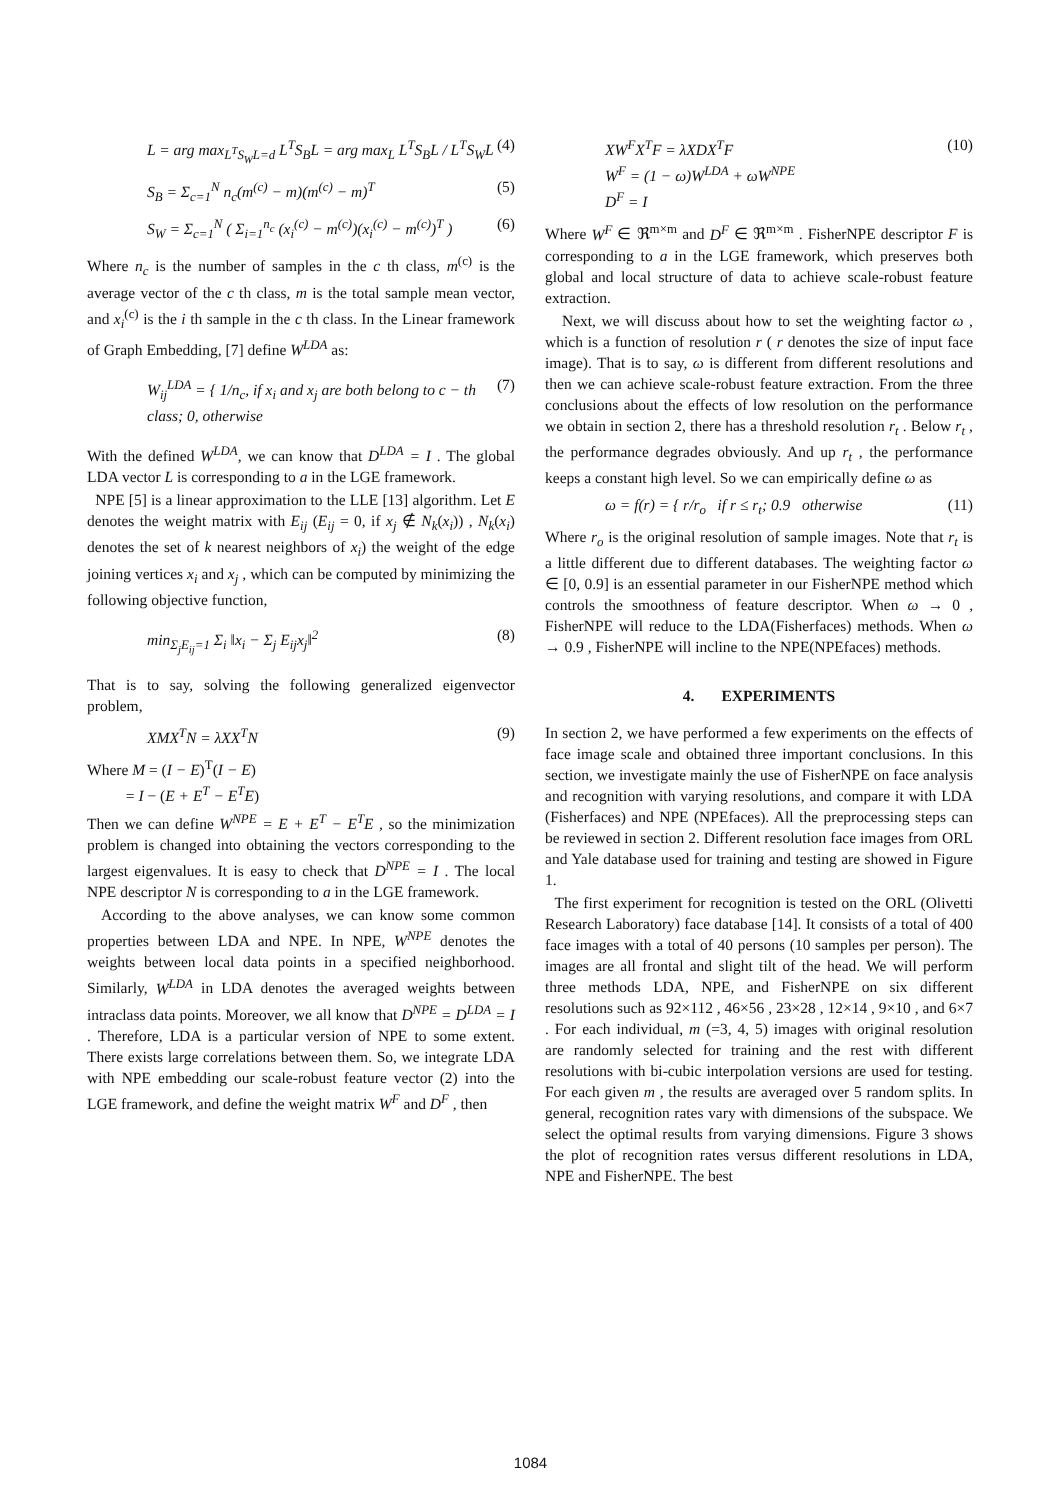L = arg max<sub>L<sup>T</sup>S<sub>W</sub>L=d</sub> L<sup>T</sup>S<sub>B</sub>L = arg max<sub>L</sub> L<sup>T</sup>S<sub>B</sub>L / L<sup>T</sup>S<sub>W</sub>L (4)
S<sub>B</sub> = Σ<sub>c=1</sub><sup>N</sup> n<sub>c</sub>(m<sup>(c)</sup> − m)(m<sup>(c)</sup> − m)<sup>T</sup> (5)
S<sub>W</sub> = Σ<sub>c=1</sub><sup>N</sup> ( Σ<sub>i=1</sub><sup>n<sub>c</sub></sup> (x<sub>i</sub><sup>(c)</sup> − m<sup>(c)</sup>)(x<sub>i</sub><sup>(c)</sup> − m<sup>(c)</sup>)<sup>T</sup> ) (6)
Where n<sub>c</sub> is the number of samples in the c th class, m<sup>(c)</sup> is the average vector of the c th class, m is the total sample mean vector, and x<sub>i</sub><sup>(c)</sup> is the i th sample in the c th class. In the Linear framework of Graph Embedding, [7] define W<sup>LDA</sup> as:
W<sub>ij</sub><sup>LDA</sup> = { 1/n<sub>c</sub>, if x<sub>i</sub> and x<sub>j</sub> are both belong to c − th class; 0, otherwise (7)
With the defined W<sup>LDA</sup>, we can know that D<sup>LDA</sup> = I . The global LDA vector L is corresponding to a in the LGE framework.
NPE [5] is a linear approximation to the LLE [13] algorithm. Let E denotes the weight matrix with E<sub>ij</sub> (E<sub>ij</sub> = 0, if x<sub>j</sub> ∉ N<sub>k</sub>(x<sub>i</sub>)) , N<sub>k</sub>(x<sub>i</sub>) denotes the set of k nearest neighbors of x<sub>i</sub>) the weight of the edge joining vertices x<sub>i</sub> and x<sub>j</sub> , which can be computed by minimizing the following objective function,
min<sub>Σ<sub>j</sub>E<sub>ij</sub>=1</sub> Σ<sub>i</sub> ‖x<sub>i</sub> − Σ<sub>j</sub> E<sub>ij</sub>x<sub>j</sub>‖<sup>2</sup> (8)
That is to say, solving the following generalized eigenvector problem,
XMX<sup>T</sup>N = λXX<sup>T</sup>N (9)
Where M = (I − E)<sup>T</sup>(I − E)
= I − (E + E<sup>T</sup> − E<sup>T</sup>E)
Then we can define W<sup>NPE</sup> = E + E<sup>T</sup> − E<sup>T</sup>E , so the minimization problem is changed into obtaining the vectors corresponding to the largest eigenvalues. It is easy to check that D<sup>NPE</sup> = I . The local NPE descriptor N is corresponding to a in the LGE framework.
According to the above analyses, we can know some common properties between LDA and NPE. In NPE, W<sup>NPE</sup> denotes the weights between local data points in a specified neighborhood. Similarly, W<sup>LDA</sup> in LDA denotes the averaged weights between intraclass data points. Moreover, we all know that D<sup>NPE</sup> = D<sup>LDA</sup> = I . Therefore, LDA is a particular version of NPE to some extent. There exists large correlations between them. So, we integrate LDA with NPE embedding our scale-robust feature vector (2) into the LGE framework, and define the weight matrix W<sup>F</sup> and D<sup>F</sup> , then
XW<sup>F</sup>X<sup>T</sup>F = λXDX<sup>T</sup>F
W<sup>F</sup> = (1 − ω)W<sup>LDA</sup> + ωW<sup>NPE</sup>
D<sup>F</sup> = I (10)
Where W<sup>F</sup> ∈ ℜ<sup>m×m</sup> and D<sup>F</sup> ∈ ℜ<sup>m×m</sup> . FisherNPE descriptor F is corresponding to a in the LGE framework, which preserves both global and local structure of data to achieve scale-robust feature extraction.
Next, we will discuss about how to set the weighting factor ω , which is a function of resolution r ( r denotes the size of input face image). That is to say, ω is different from different resolutions and then we can achieve scale-robust feature extraction. From the three conclusions about the effects of low resolution on the performance we obtain in section 2, there has a threshold resolution r<sub>t</sub> . Below r<sub>t</sub> , the performance degrades obviously. And up r<sub>t</sub> , the performance keeps a constant high level. So we can empirically define ω as
ω = f(r) = { r/r<sub>o</sub> if r ≤ r<sub>t</sub>; 0.9 otherwise (11)
Where r<sub>o</sub> is the original resolution of sample images. Note that r<sub>t</sub> is a little different due to different databases. The weighting factor ω ∈ [0, 0.9] is an essential parameter in our FisherNPE method which controls the smoothness of feature descriptor. When ω → 0 , FisherNPE will reduce to the LDA(Fisherfaces) methods. When ω → 0.9 , FisherNPE will incline to the NPE(NPEfaces) methods.
4. EXPERIMENTS
In section 2, we have performed a few experiments on the effects of face image scale and obtained three important conclusions. In this section, we investigate mainly the use of FisherNPE on face analysis and recognition with varying resolutions, and compare it with LDA (Fisherfaces) and NPE (NPEfaces). All the preprocessing steps can be reviewed in section 2. Different resolution face images from ORL and Yale database used for training and testing are showed in Figure 1.
The first experiment for recognition is tested on the ORL (Olivetti Research Laboratory) face database [14]. It consists of a total of 400 face images with a total of 40 persons (10 samples per person). The images are all frontal and slight tilt of the head. We will perform three methods LDA, NPE, and FisherNPE on six different resolutions such as 92×112 , 46×56 , 23×28 , 12×14 , 9×10 , and 6×7 . For each individual, m (=3, 4, 5) images with original resolution are randomly selected for training and the rest with different resolutions with bi-cubic interpolation versions are used for testing. For each given m , the results are averaged over 5 random splits. In general, recognition rates vary with dimensions of the subspace. We select the optimal results from varying dimensions. Figure 3 shows the plot of recognition rates versus different resolutions in LDA, NPE and FisherNPE. The best
1084